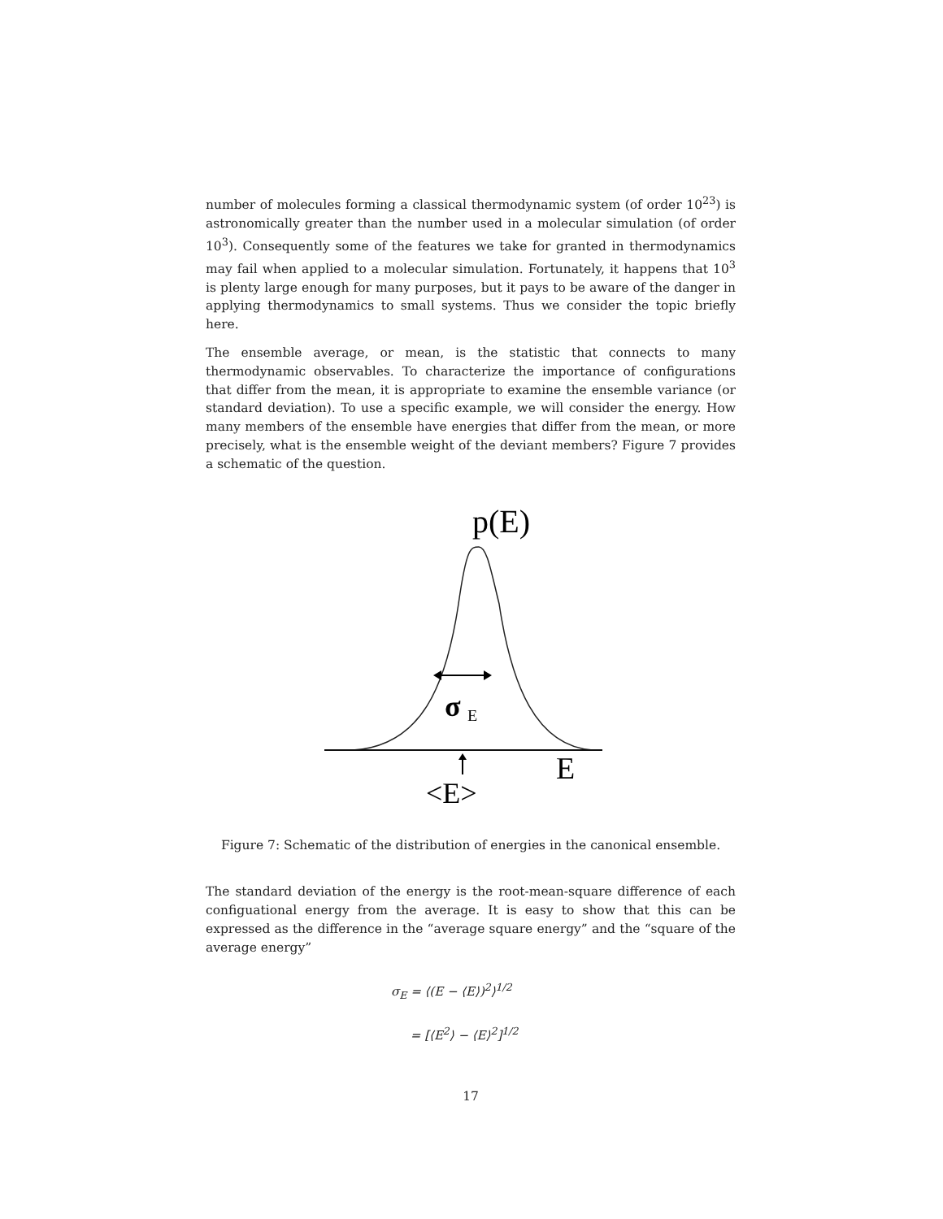number of molecules forming a classical thermodynamic system (of order 10<sup>23</sup>) is astronomically greater than the number used in a molecular simulation (of order 10<sup>3</sup>). Consequently some of the features we take for granted in thermodynamics may fail when applied to a molecular simulation. Fortunately, it happens that 10<sup>3</sup> is plenty large enough for many purposes, but it pays to be aware of the danger in applying thermodynamics to small systems. Thus we consider the topic briefly here.
The ensemble average, or mean, is the statistic that connects to many thermodynamic observables. To characterize the importance of configurations that differ from the mean, it is appropriate to examine the ensemble variance (or standard deviation). To use a specific example, we will consider the energy. How many members of the ensemble have energies that differ from the mean, or more precisely, what is the ensemble weight of the deviant members? Figure 7 provides a schematic of the question.
p(E)
σ
E
E
<E>
Figure 7: Schematic of the distribution of energies in the canonical ensemble.
The standard deviation of the energy is the root-mean-square difference of each configuational energy from the average. It is easy to show that this can be expressed as the difference in the “average square energy” and the “square of the average energy”
σ<sub>E</sub> = ⟨(E − ⟨E⟩)<sup>2</sup>⟩<sup>1/2</sup>
= [⟨E<sup>2</sup>⟩ − ⟨E⟩<sup>2</sup>]<sup>1/2</sup>
17